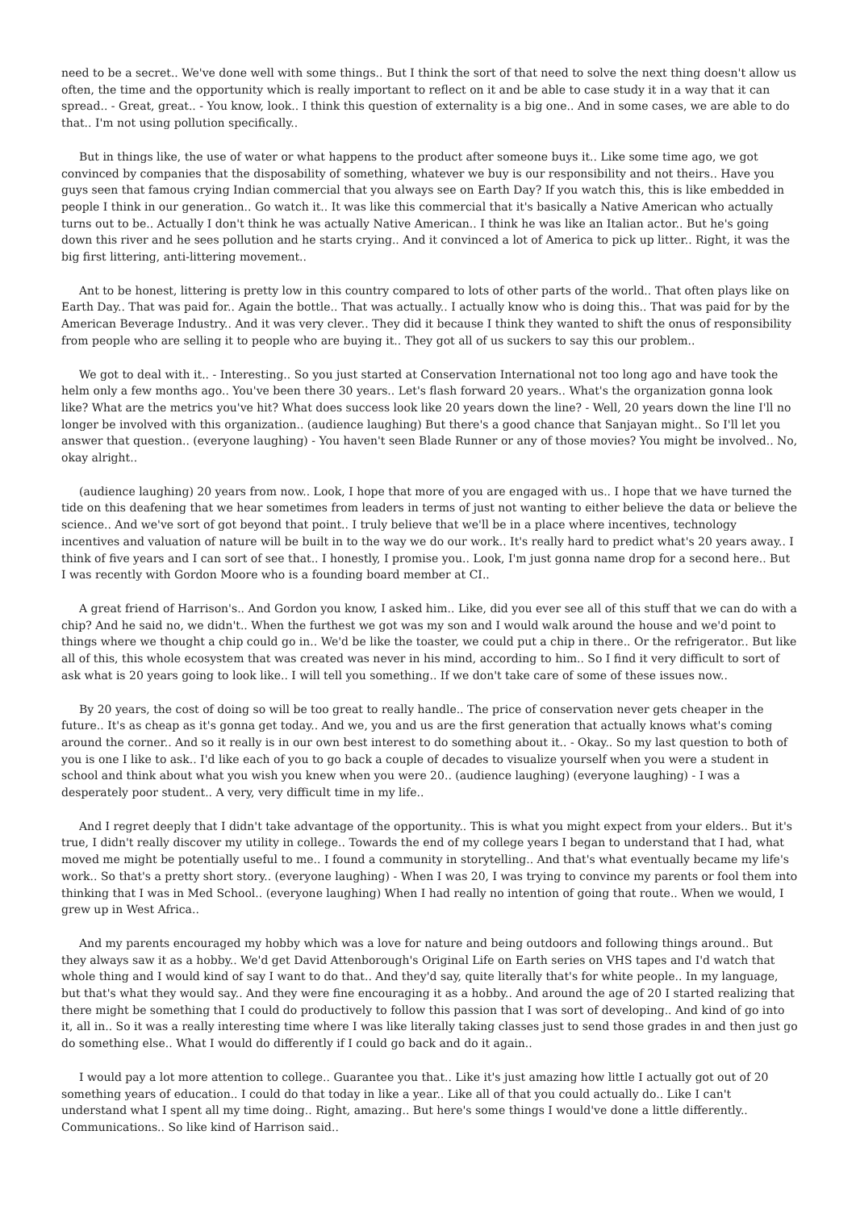need to be a secret.. We've done well with some things.. But I think the sort of that need to solve the next thing doesn't allow us often, the time and the opportunity which is really important to reflect on it and be able to case study it in a way that it can spread.. - Great, great.. - You know, look.. I think this question of externality is a big one.. And in some cases, we are able to do that.. I'm not using pollution specifically..
But in things like, the use of water or what happens to the product after someone buys it.. Like some time ago, we got convinced by companies that the disposability of something, whatever we buy is our responsibility and not theirs.. Have you guys seen that famous crying Indian commercial that you always see on Earth Day? If you watch this, this is like embedded in people I think in our generation.. Go watch it.. It was like this commercial that it's basically a Native American who actually turns out to be.. Actually I don't think he was actually Native American.. I think he was like an Italian actor.. But he's going down this river and he sees pollution and he starts crying.. And it convinced a lot of America to pick up litter.. Right, it was the big first littering, anti-littering movement..
Ant to be honest, littering is pretty low in this country compared to lots of other parts of the world.. That often plays like on Earth Day.. That was paid for.. Again the bottle.. That was actually.. I actually know who is doing this.. That was paid for by the American Beverage Industry.. And it was very clever.. They did it because I think they wanted to shift the onus of responsibility from people who are selling it to people who are buying it.. They got all of us suckers to say this our problem..
We got to deal with it.. - Interesting.. So you just started at Conservation International not too long ago and have took the helm only a few months ago.. You've been there 30 years.. Let's flash forward 20 years.. What's the organization gonna look like? What are the metrics you've hit? What does success look like 20 years down the line? - Well, 20 years down the line I'll no longer be involved with this organization.. (audience laughing) But there's a good chance that Sanjayan might.. So I'll let you answer that question.. (everyone laughing) - You haven't seen Blade Runner or any of those movies? You might be involved.. No, okay alright..
(audience laughing) 20 years from now.. Look, I hope that more of you are engaged with us.. I hope that we have turned the tide on this deafening that we hear sometimes from leaders in terms of just not wanting to either believe the data or believe the science.. And we've sort of got beyond that point.. I truly believe that we'll be in a place where incentives, technology incentives and valuation of nature will be built in to the way we do our work.. It's really hard to predict what's 20 years away.. I think of five years and I can sort of see that.. I honestly, I promise you.. Look, I'm just gonna name drop for a second here.. But I was recently with Gordon Moore who is a founding board member at CI..
A great friend of Harrison's.. And Gordon you know, I asked him.. Like, did you ever see all of this stuff that we can do with a chip? And he said no, we didn't.. When the furthest we got was my son and I would walk around the house and we'd point to things where we thought a chip could go in.. We'd be like the toaster, we could put a chip in there.. Or the refrigerator.. But like all of this, this whole ecosystem that was created was never in his mind, according to him.. So I find it very difficult to sort of ask what is 20 years going to look like.. I will tell you something.. If we don't take care of some of these issues now..
By 20 years, the cost of doing so will be too great to really handle.. The price of conservation never gets cheaper in the future.. It's as cheap as it's gonna get today.. And we, you and us are the first generation that actually knows what's coming around the corner.. And so it really is in our own best interest to do something about it.. - Okay.. So my last question to both of you is one I like to ask.. I'd like each of you to go back a couple of decades to visualize yourself when you were a student in school and think about what you wish you knew when you were 20.. (audience laughing) (everyone laughing) - I was a desperately poor student.. A very, very difficult time in my life..
And I regret deeply that I didn't take advantage of the opportunity.. This is what you might expect from your elders.. But it's true, I didn't really discover my utility in college.. Towards the end of my college years I began to understand that I had, what moved me might be potentially useful to me.. I found a community in storytelling.. And that's what eventually became my life's work.. So that's a pretty short story.. (everyone laughing) - When I was 20, I was trying to convince my parents or fool them into thinking that I was in Med School.. (everyone laughing) When I had really no intention of going that route.. When we would, I grew up in West Africa..
And my parents encouraged my hobby which was a love for nature and being outdoors and following things around.. But they always saw it as a hobby.. We'd get David Attenborough's Original Life on Earth series on VHS tapes and I'd watch that whole thing and I would kind of say I want to do that.. And they'd say, quite literally that's for white people.. In my language, but that's what they would say.. And they were fine encouraging it as a hobby.. And around the age of 20 I started realizing that there might be something that I could do productively to follow this passion that I was sort of developing.. And kind of go into it, all in.. So it was a really interesting time where I was like literally taking classes just to send those grades in and then just go do something else.. What I would do differently if I could go back and do it again..
I would pay a lot more attention to college.. Guarantee you that.. Like it's just amazing how little I actually got out of 20 something years of education.. I could do that today in like a year.. Like all of that you could actually do.. Like I can't understand what I spent all my time doing.. Right, amazing.. But here's some things I would've done a little differently.. Communications.. So like kind of Harrison said..